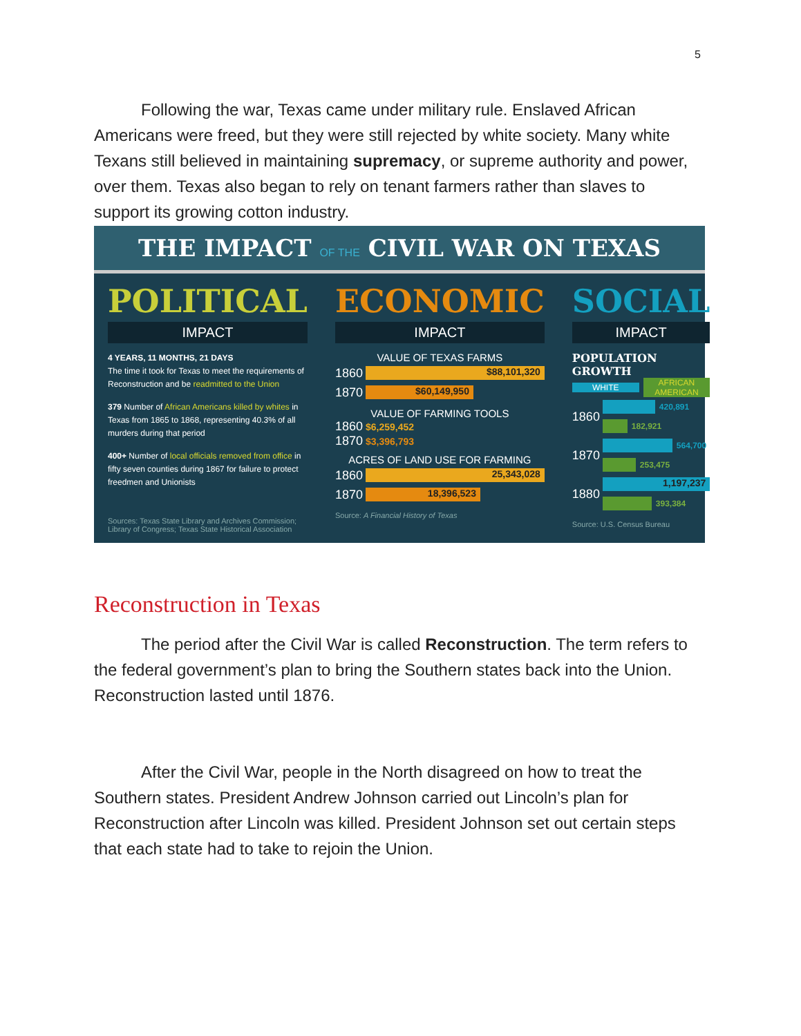5
Following the war, Texas came under military rule. Enslaved African Americans were freed, but they were still rejected by white society. Many white Texans still believed in maintaining supremacy, or supreme authority and power, over them. Texas also began to rely on tenant farmers rather than slaves to support its growing cotton industry.
THE IMPACT OF THE CIVIL WAR ON TEXAS
POLITICAL
IMPACT
4 YEARS, 11 MONTHS, 21 DAYS
The time it took for Texas to meet the requirements of Reconstruction and be readmitted to the Union
379 Number of African Americans killed by whites in Texas from 1865 to 1868, representing 40.3% of all murders during that period
400+ Number of local officials removed from office in fifty seven counties during 1867 for failure to protect freedmen and Unionists
Sources: Texas State Library and Archives Commission; Library of Congress; Texas State Historical Association
ECONOMIC
IMPACT
VALUE OF TEXAS FARMS
1860
$88,101,320
1870
$60,149,950
VALUE OF FARMING TOOLS
1860 $6,259,452
1870 $3,396,793
ACRES OF LAND USE FOR FARMING
1860
25,343,028
1870
18,396,523
Source: A Financial History of Texas
SOCIAL
IMPACT
POPULATION GROWTH
WHITE AFRICAN AMERICAN
1860
420,891
182,921
1870
564,700
253,475
1880
1,197,237
393,384
Source: U.S. Census Bureau
Reconstruction in Texas
The period after the Civil War is called Reconstruction. The term refers to the federal government’s plan to bring the Southern states back into the Union. Reconstruction lasted until 1876.
After the Civil War, people in the North disagreed on how to treat the Southern states. President Andrew Johnson carried out Lincoln’s plan for Reconstruction after Lincoln was killed. President Johnson set out certain steps that each state had to take to rejoin the Union.